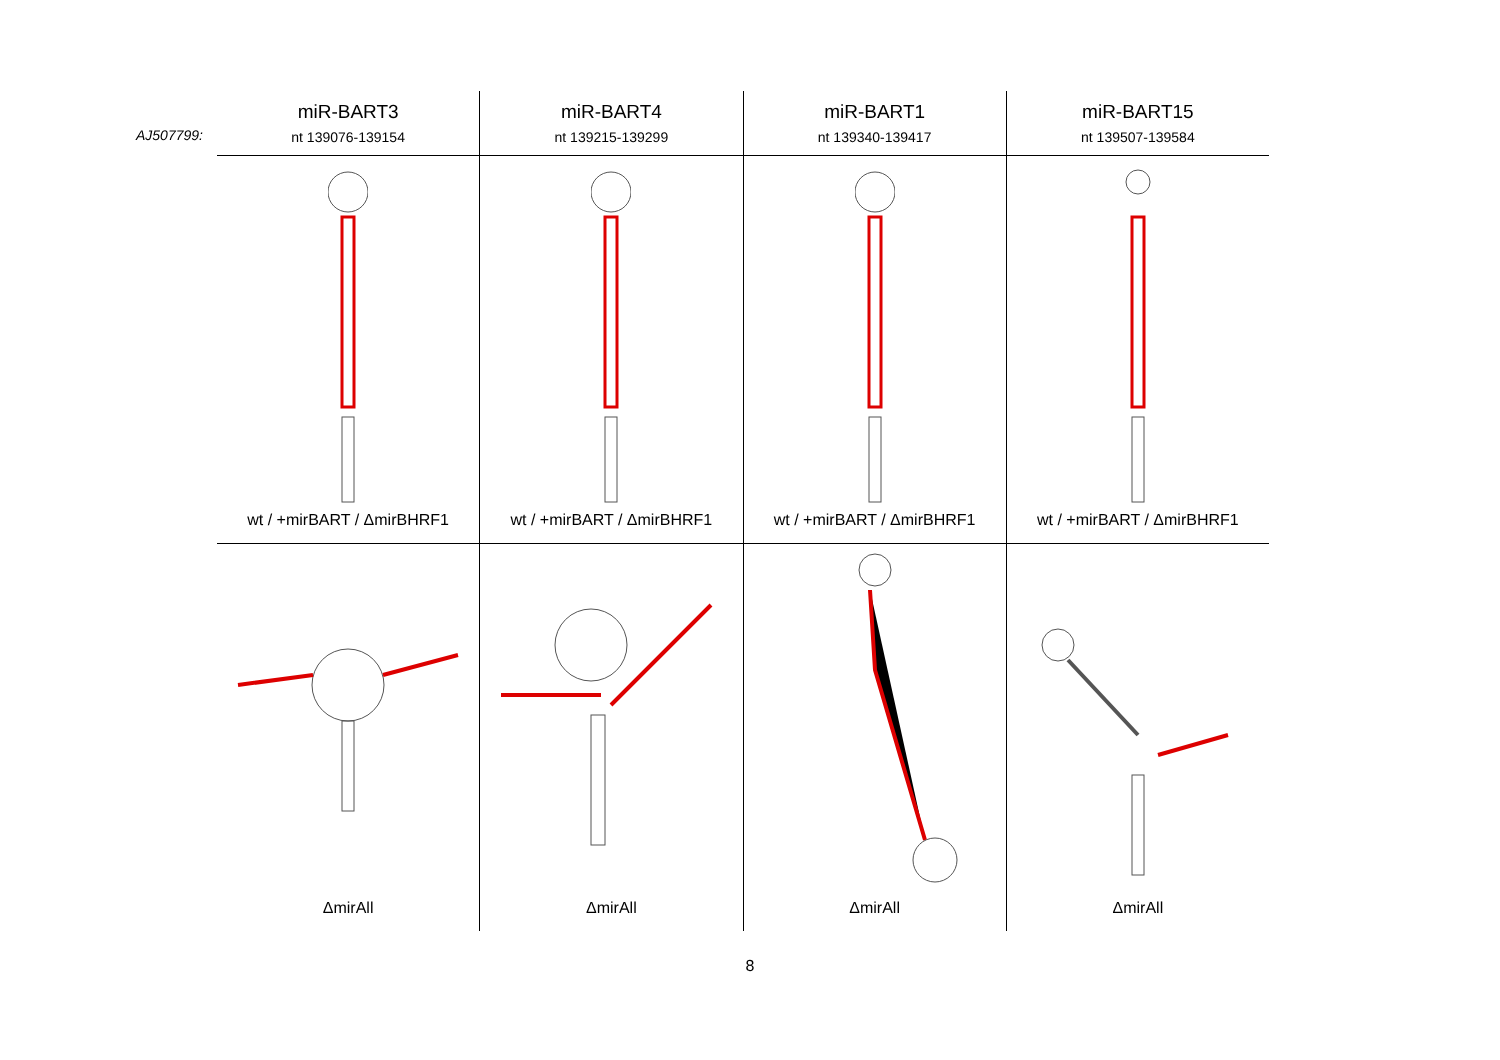AJ507799:
| miR-BART3 nt 139076-139154 | miR-BART4 nt 139215-139299 | miR-BART1 nt 139340-139417 | miR-BART15 nt 139507-139584 |
| --- | --- | --- | --- |
| wt / +mirBART / ΔmirBHRF1 | wt / +mirBART / ΔmirBHRF1 | wt / +mirBART / ΔmirBHRF1 | wt / +mirBART / ΔmirBHRF1 |
| ΔmirAll | ΔmirAll | ΔmirAll | ΔmirAll |
8